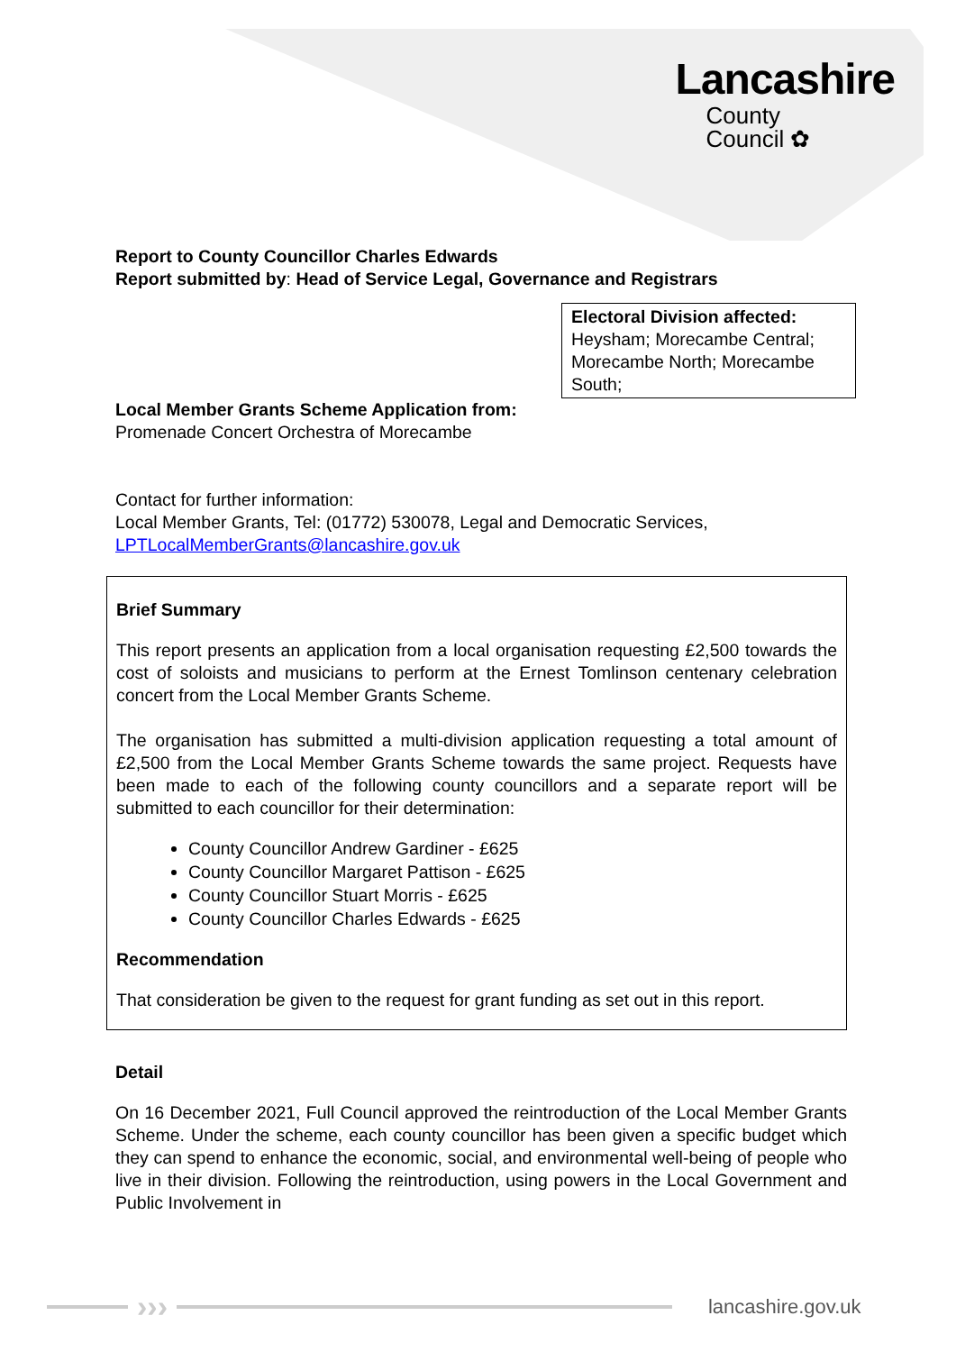Lancashire
County
Council ✿
Report to County Councillor Charles Edwards
Report submitted by: Head of Service Legal, Governance and Registrars
Electoral Division affected:
Heysham; Morecambe Central; Morecambe North; Morecambe South;
Local Member Grants Scheme Application from:
Promenade Concert Orchestra of Morecambe
Contact for further information:
Local Member Grants, Tel: (01772) 530078, Legal and Democratic Services,
LPTLocalMemberGrants@lancashire.gov.uk
Brief Summary
This report presents an application from a local organisation requesting £2,500 towards the cost of soloists and musicians to perform at the Ernest Tomlinson centenary celebration concert from the Local Member Grants Scheme.
The organisation has submitted a multi-division application requesting a total amount of £2,500 from the Local Member Grants Scheme towards the same project. Requests have been made to each of the following county councillors and a separate report will be submitted to each councillor for their determination:
County Councillor Andrew Gardiner - £625
County Councillor Margaret Pattison - £625
County Councillor Stuart Morris - £625
County Councillor Charles Edwards - £625
Recommendation
That consideration be given to the request for grant funding as set out in this report.
Detail
On 16 December 2021, Full Council approved the reintroduction of the Local Member Grants Scheme. Under the scheme, each county councillor has been given a specific budget which they can spend to enhance the economic, social, and environmental well-being of people who live in their division. Following the reintroduction, using powers in the Local Government and Public Involvement in
›››
lancashire.gov.uk